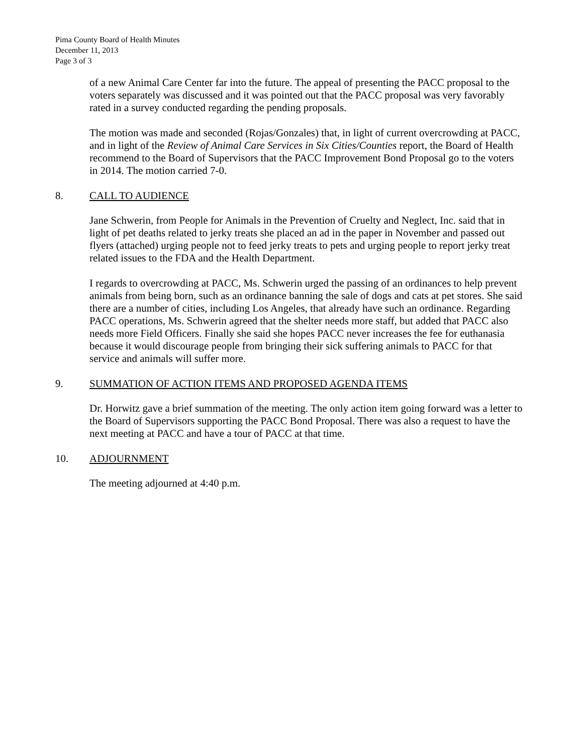Pima County Board of Health Minutes
December 11, 2013
Page 3 of 3
of a new Animal Care Center far into the future. The appeal of presenting the PACC proposal to the voters separately was discussed and it was pointed out that the PACC proposal was very favorably rated in a survey conducted regarding the pending proposals.
The motion was made and seconded (Rojas/Gonzales) that, in light of current overcrowding at PACC, and in light of the Review of Animal Care Services in Six Cities/Counties report, the Board of Health recommend to the Board of Supervisors that the PACC Improvement Bond Proposal go to the voters in 2014. The motion carried 7-0.
8. CALL TO AUDIENCE
Jane Schwerin, from People for Animals in the Prevention of Cruelty and Neglect, Inc. said that in light of pet deaths related to jerky treats she placed an ad in the paper in November and passed out flyers (attached) urging people not to feed jerky treats to pets and urging people to report jerky treat related issues to the FDA and the Health Department.
I regards to overcrowding at PACC, Ms. Schwerin urged the passing of an ordinances to help prevent animals from being born, such as an ordinance banning the sale of dogs and cats at pet stores. She said there are a number of cities, including Los Angeles, that already have such an ordinance. Regarding PACC operations, Ms. Schwerin agreed that the shelter needs more staff, but added that PACC also needs more Field Officers. Finally she said she hopes PACC never increases the fee for euthanasia because it would discourage people from bringing their sick suffering animals to PACC for that service and animals will suffer more.
9. SUMMATION OF ACTION ITEMS AND PROPOSED AGENDA ITEMS
Dr. Horwitz gave a brief summation of the meeting. The only action item going forward was a letter to the Board of Supervisors supporting the PACC Bond Proposal. There was also a request to have the next meeting at PACC and have a tour of PACC at that time.
10. ADJOURNMENT
The meeting adjourned at 4:40 p.m.